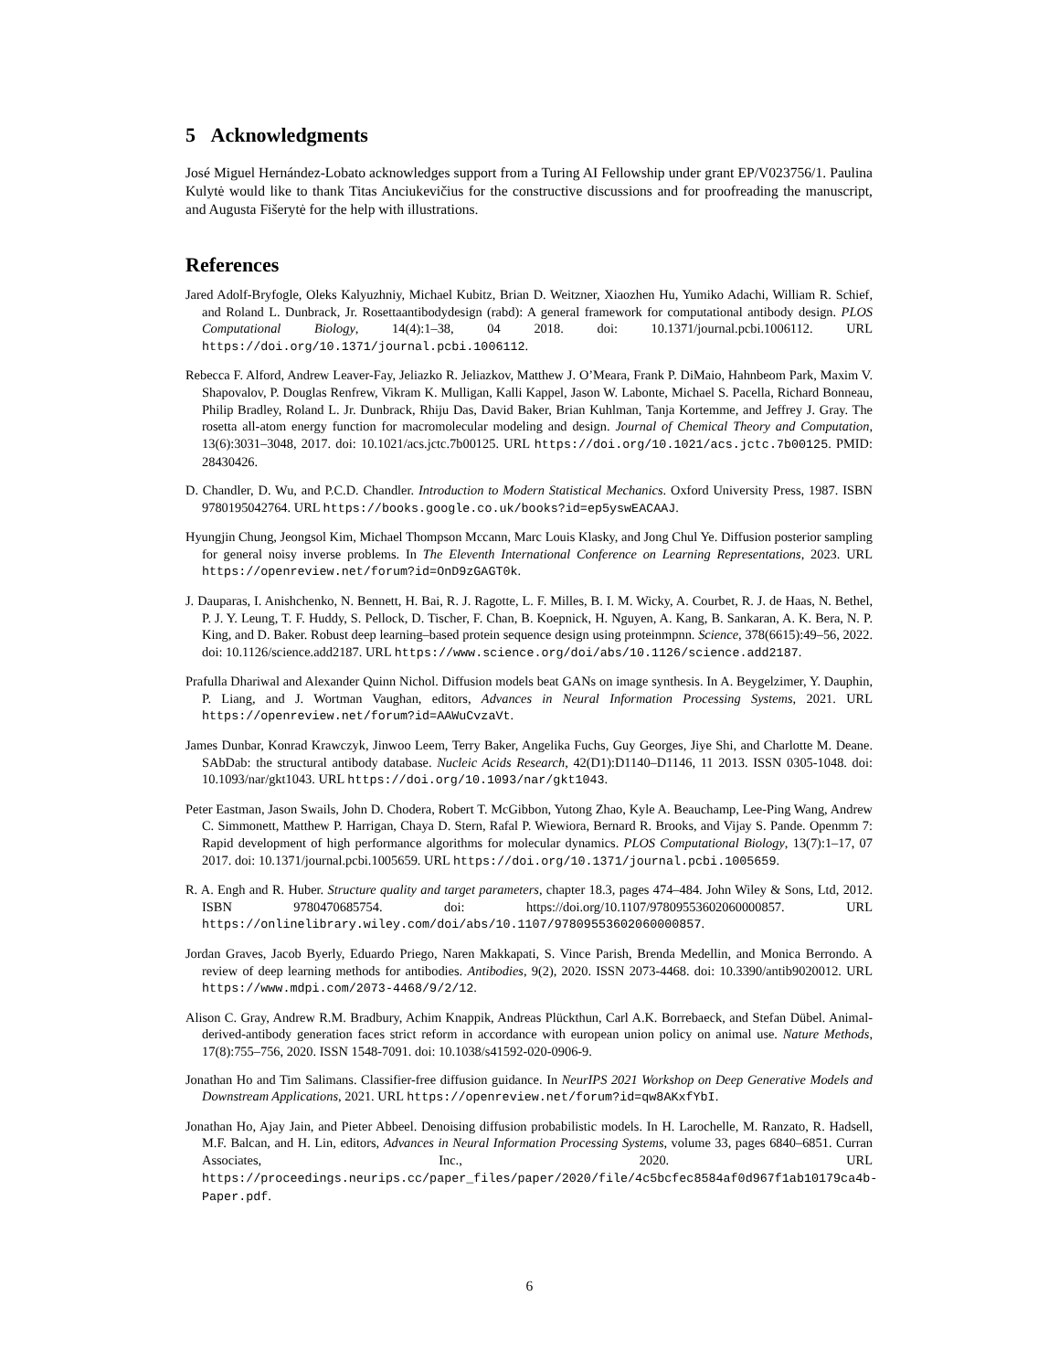5 Acknowledgments
José Miguel Hernández-Lobato acknowledges support from a Turing AI Fellowship under grant EP/V023756/1. Paulina Kulytė would like to thank Titas Anciukevičius for the constructive discussions and for proofreading the manuscript, and Augusta Fišerytė for the help with illustrations.
References
Jared Adolf-Bryfogle, Oleks Kalyuzhniy, Michael Kubitz, Brian D. Weitzner, Xiaozhen Hu, Yumiko Adachi, William R. Schief, and Roland L. Dunbrack, Jr. Rosettaantibodydesign (rabd): A general framework for computational antibody design. PLOS Computational Biology, 14(4):1–38, 04 2018. doi: 10.1371/journal.pcbi.1006112. URL https://doi.org/10.1371/journal.pcbi.1006112.
Rebecca F. Alford, Andrew Leaver-Fay, Jeliazko R. Jeliazkov, Matthew J. O’Meara, Frank P. DiMaio, Hahnbeom Park, Maxim V. Shapovalov, P. Douglas Renfrew, Vikram K. Mulligan, Kalli Kappel, Jason W. Labonte, Michael S. Pacella, Richard Bonneau, Philip Bradley, Roland L. Jr. Dunbrack, Rhiju Das, David Baker, Brian Kuhlman, Tanja Kortemme, and Jeffrey J. Gray. The rosetta all-atom energy function for macromolecular modeling and design. Journal of Chemical Theory and Computation, 13(6):3031–3048, 2017. doi: 10.1021/acs.jctc.7b00125. URL https://doi.org/10.1021/acs.jctc.7b00125. PMID: 28430426.
D. Chandler, D. Wu, and P.C.D. Chandler. Introduction to Modern Statistical Mechanics. Oxford University Press, 1987. ISBN 9780195042764. URL https://books.google.co.uk/books?id=ep5yswEACAAJ.
Hyungjin Chung, Jeongsol Kim, Michael Thompson Mccann, Marc Louis Klasky, and Jong Chul Ye. Diffusion posterior sampling for general noisy inverse problems. In The Eleventh International Conference on Learning Representations, 2023. URL https://openreview.net/forum?id=OnD9zGAGT0k.
J. Dauparas, I. Anishchenko, N. Bennett, H. Bai, R. J. Ragotte, L. F. Milles, B. I. M. Wicky, A. Courbet, R. J. de Haas, N. Bethel, P. J. Y. Leung, T. F. Huddy, S. Pellock, D. Tischer, F. Chan, B. Koepnick, H. Nguyen, A. Kang, B. Sankaran, A. K. Bera, N. P. King, and D. Baker. Robust deep learning–based protein sequence design using proteinmpnn. Science, 378(6615):49–56, 2022. doi: 10.1126/science.add2187. URL https://www.science.org/doi/abs/10.1126/science.add2187.
Prafulla Dhariwal and Alexander Quinn Nichol. Diffusion models beat GANs on image synthesis. In A. Beygelzimer, Y. Dauphin, P. Liang, and J. Wortman Vaughan, editors, Advances in Neural Information Processing Systems, 2021. URL https://openreview.net/forum?id=AAWuCvzaVt.
James Dunbar, Konrad Krawczyk, Jinwoo Leem, Terry Baker, Angelika Fuchs, Guy Georges, Jiye Shi, and Charlotte M. Deane. SAbDab: the structural antibody database. Nucleic Acids Research, 42(D1):D1140–D1146, 11 2013. ISSN 0305-1048. doi: 10.1093/nar/gkt1043. URL https://doi.org/10.1093/nar/gkt1043.
Peter Eastman, Jason Swails, John D. Chodera, Robert T. McGibbon, Yutong Zhao, Kyle A. Beauchamp, Lee-Ping Wang, Andrew C. Simmonett, Matthew P. Harrigan, Chaya D. Stern, Rafal P. Wiewiora, Bernard R. Brooks, and Vijay S. Pande. Openmm 7: Rapid development of high performance algorithms for molecular dynamics. PLOS Computational Biology, 13(7):1–17, 07 2017. doi: 10.1371/journal.pcbi.1005659. URL https://doi.org/10.1371/journal.pcbi.1005659.
R. A. Engh and R. Huber. Structure quality and target parameters, chapter 18.3, pages 474–484. John Wiley & Sons, Ltd, 2012. ISBN 9780470685754. doi: https://doi.org/10.1107/97809553602060000857. URL https://onlinelibrary.wiley.com/doi/abs/10.1107/97809553602060000857.
Jordan Graves, Jacob Byerly, Eduardo Priego, Naren Makkapati, S. Vince Parish, Brenda Medellin, and Monica Berrondo. A review of deep learning methods for antibodies. Antibodies, 9(2), 2020. ISSN 2073-4468. doi: 10.3390/antib9020012. URL https://www.mdpi.com/2073-4468/9/2/12.
Alison C. Gray, Andrew R.M. Bradbury, Achim Knappik, Andreas Plückthun, Carl A.K. Borrebaeck, and Stefan Dübel. Animal-derived-antibody generation faces strict reform in accordance with european union policy on animal use. Nature Methods, 17(8):755–756, 2020. ISSN 1548-7091. doi: 10.1038/s41592-020-0906-9.
Jonathan Ho and Tim Salimans. Classifier-free diffusion guidance. In NeurIPS 2021 Workshop on Deep Generative Models and Downstream Applications, 2021. URL https://openreview.net/forum?id=qw8AKxfYbI.
Jonathan Ho, Ajay Jain, and Pieter Abbeel. Denoising diffusion probabilistic models. In H. Larochelle, M. Ranzato, R. Hadsell, M.F. Balcan, and H. Lin, editors, Advances in Neural Information Processing Systems, volume 33, pages 6840–6851. Curran Associates, Inc., 2020. URL https://proceedings.neurips.cc/paper_files/paper/2020/file/4c5bcfec8584af0d967f1ab10179ca4b-Paper.pdf.
6